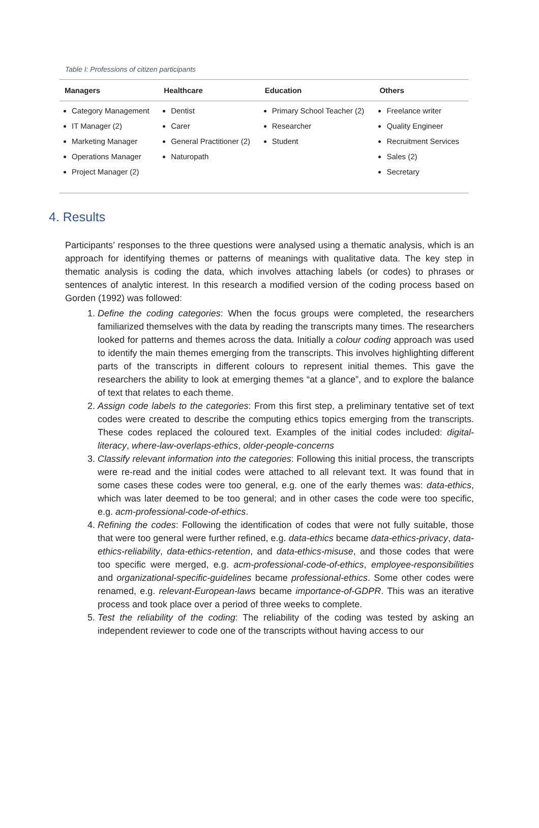Table I: Professions of citizen participants
| Managers | Healthcare | Education | Others |
| --- | --- | --- | --- |
| Category Management IT Manager (2) Marketing Manager Operations Manager Project Manager (2) | Dentist Carer General Practitioner (2) Naturopath | Primary School Teacher (2) Researcher Student | Freelance writer Quality Engineer Recruitment Services Sales (2) Secretary |
4. Results
Participants’ responses to the three questions were analysed using a thematic analysis, which is an approach for identifying themes or patterns of meanings with qualitative data. The key step in thematic analysis is coding the data, which involves attaching labels (or codes) to phrases or sentences of analytic interest. In this research a modified version of the coding process based on Gorden (1992) was followed:
1. Define the coding categories: When the focus groups were completed, the researchers familiarized themselves with the data by reading the transcripts many times. The researchers looked for patterns and themes across the data. Initially a colour coding approach was used to identify the main themes emerging from the transcripts. This involves highlighting different parts of the transcripts in different colours to represent initial themes. This gave the researchers the ability to look at emerging themes “at a glance”, and to explore the balance of text that relates to each theme.
2. Assign code labels to the categories: From this first step, a preliminary tentative set of text codes were created to describe the computing ethics topics emerging from the transcripts. These codes replaced the coloured text. Examples of the initial codes included: digital-literacy, where-law-overlaps-ethics, older-people-concerns
3. Classify relevant information into the categories: Following this initial process, the transcripts were re-read and the initial codes were attached to all relevant text. It was found that in some cases these codes were too general, e.g. one of the early themes was: data-ethics, which was later deemed to be too general; and in other cases the code were too specific, e.g. acm-professional-code-of-ethics.
4. Refining the codes: Following the identification of codes that were not fully suitable, those that were too general were further refined, e.g. data-ethics became data-ethics-privacy, data-ethics-reliability, data-ethics-retention, and data-ethics-misuse, and those codes that were too specific were merged, e.g. acm-professional-code-of-ethics, employee-responsibilities and organizational-specific-guidelines became professional-ethics. Some other codes were renamed, e.g. relevant-European-laws became importance-of-GDPR. This was an iterative process and took place over a period of three weeks to complete.
5. Test the reliability of the coding: The reliability of the coding was tested by asking an independent reviewer to code one of the transcripts without having access to our